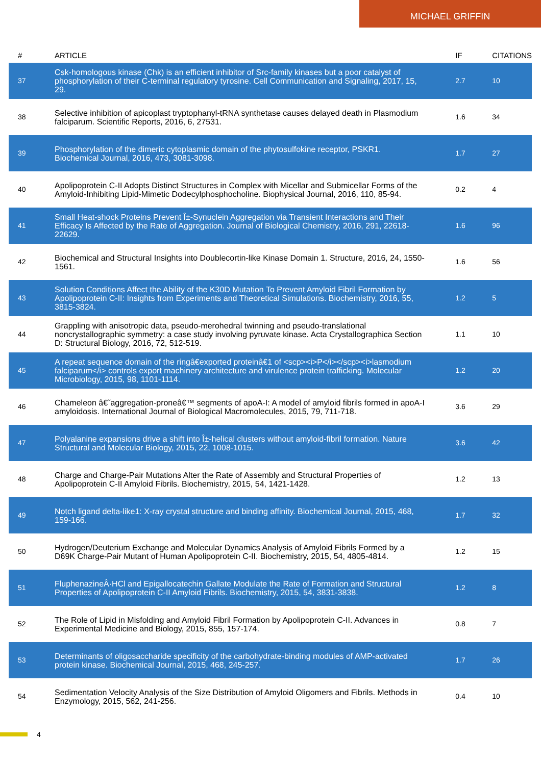MICHAEL GRIFFIN
| # | ARTICLE | IF | CITATIONS |
| --- | --- | --- | --- |
| 37 | Csk-homologous kinase (Chk) is an efficient inhibitor of Src-family kinases but a poor catalyst of phosphorylation of their C-terminal regulatory tyrosine. Cell Communication and Signaling, 2017, 15, 29. | 2.7 | 10 |
| 38 | Selective inhibition of apicoplast tryptophanyl-tRNA synthetase causes delayed death in Plasmodium falciparum. Scientific Reports, 2016, 6, 27531. | 1.6 | 34 |
| 39 | Phosphorylation of the dimeric cytoplasmic domain of the phytosulfokine receptor, PSKR1. Biochemical Journal, 2016, 473, 3081-3098. | 1.7 | 27 |
| 40 | Apolipoprotein C-II Adopts Distinct Structures in Complex with Micellar and Submicellar Forms of the Amyloid-Inhibiting Lipid-Mimetic Dodecylphosphocholine. Biophysical Journal, 2016, 110, 85-94. | 0.2 | 4 |
| 41 | Small Heat-shock Proteins Prevent Î±-Synuclein Aggregation via Transient Interactions and Their Efficacy Is Affected by the Rate of Aggregation. Journal of Biological Chemistry, 2016, 291, 22618-22629. | 1.6 | 96 |
| 42 | Biochemical and Structural Insights into Doublecortin-like Kinase Domain 1. Structure, 2016, 24, 1550-1561. | 1.6 | 56 |
| 43 | Solution Conditions Affect the Ability of the K30D Mutation To Prevent Amyloid Fibril Formation by Apolipoprotein C-II: Insights from Experiments and Theoretical Simulations. Biochemistry, 2016, 55, 3815-3824. | 1.2 | 5 |
| 44 | Grappling with anisotropic data, pseudo-merohedral twinning and pseudo-translational noncrystallographic symmetry: a case study involving pyruvate kinase. Acta Crystallographica Section D: Structural Biology, 2016, 72, 512-519. | 1.1 | 10 |
| 45 | A repeat sequence domain of the ringâ€exported proteinâ€1 of <scp><i>P</i></scp><i>lasmodium falciparum</i> controls export machinery architecture and virulence protein trafficking. Molecular Microbiology, 2015, 98, 1101-1114. | 1.2 | 20 |
| 46 | Chameleon â€˜aggregation-proneâ€™ segments of apoA-I: A model of amyloid fibrils formed in apoA-I amyloidosis. International Journal of Biological Macromolecules, 2015, 79, 711-718. | 3.6 | 29 |
| 47 | Polyalanine expansions drive a shift into Î±-helical clusters without amyloid-fibril formation. Nature Structural and Molecular Biology, 2015, 22, 1008-1015. | 3.6 | 42 |
| 48 | Charge and Charge-Pair Mutations Alter the Rate of Assembly and Structural Properties of Apolipoprotein C-II Amyloid Fibrils. Biochemistry, 2015, 54, 1421-1428. | 1.2 | 13 |
| 49 | Notch ligand delta-like1: X-ray crystal structure and binding affinity. Biochemical Journal, 2015, 468, 159-166. | 1.7 | 32 |
| 50 | Hydrogen/Deuterium Exchange and Molecular Dynamics Analysis of Amyloid Fibrils Formed by a D69K Charge-Pair Mutant of Human Apolipoprotein C-II. Biochemistry, 2015, 54, 4805-4814. | 1.2 | 15 |
| 51 | FluphenazineÂ·HCl and Epigallocatechin Gallate Modulate the Rate of Formation and Structural Properties of Apolipoprotein C-II Amyloid Fibrils. Biochemistry, 2015, 54, 3831-3838. | 1.2 | 8 |
| 52 | The Role of Lipid in Misfolding and Amyloid Fibril Formation by Apolipoprotein C-II. Advances in Experimental Medicine and Biology, 2015, 855, 157-174. | 0.8 | 7 |
| 53 | Determinants of oligosaccharide specificity of the carbohydrate-binding modules of AMP-activated protein kinase. Biochemical Journal, 2015, 468, 245-257. | 1.7 | 26 |
| 54 | Sedimentation Velocity Analysis of the Size Distribution of Amyloid Oligomers and Fibrils. Methods in Enzymology, 2015, 562, 241-256. | 0.4 | 10 |
4